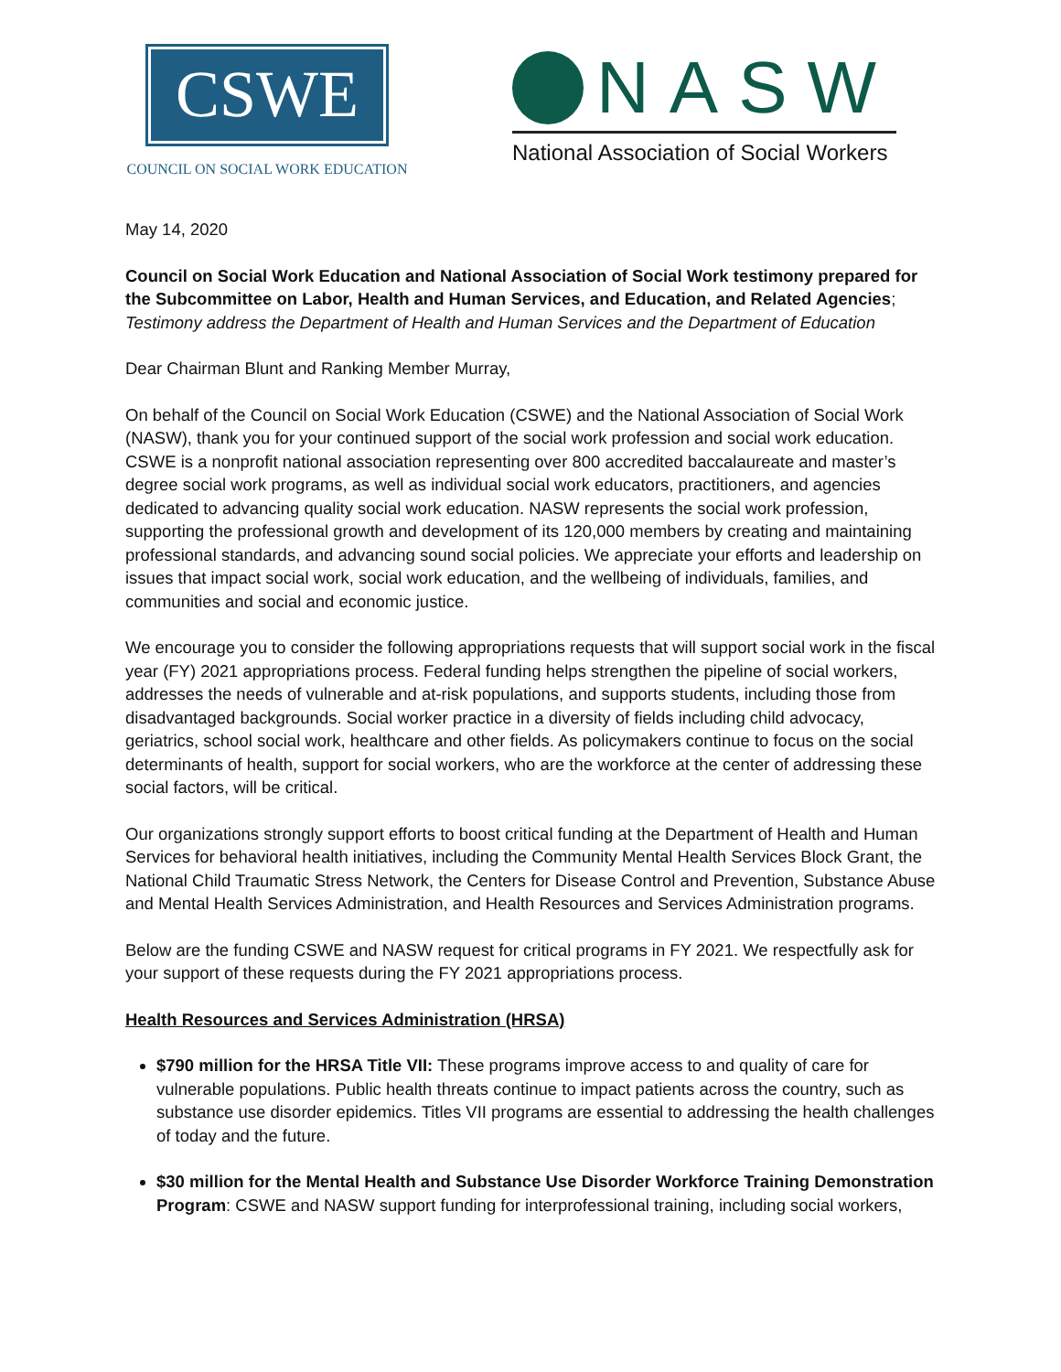CSWE
COUNCIL ON SOCIAL WORK EDUCATION
NASW
National Association of Social Workers
May 14, 2020
Council on Social Work Education and National Association of Social Work testimony prepared for the Subcommittee on Labor, Health and Human Services, and Education, and Related Agencies; Testimony address the Department of Health and Human Services and the Department of Education
Dear Chairman Blunt and Ranking Member Murray,
On behalf of the Council on Social Work Education (CSWE) and the National Association of Social Work (NASW), thank you for your continued support of the social work profession and social work education. CSWE is a nonprofit national association representing over 800 accredited baccalaureate and master’s degree social work programs, as well as individual social work educators, practitioners, and agencies dedicated to advancing quality social work education. NASW represents the social work profession, supporting the professional growth and development of its 120,000 members by creating and maintaining professional standards, and advancing sound social policies. We appreciate your efforts and leadership on issues that impact social work, social work education, and the wellbeing of individuals, families, and communities and social and economic justice.
We encourage you to consider the following appropriations requests that will support social work in the fiscal year (FY) 2021 appropriations process. Federal funding helps strengthen the pipeline of social workers, addresses the needs of vulnerable and at-risk populations, and supports students, including those from disadvantaged backgrounds. Social worker practice in a diversity of fields including child advocacy, geriatrics, school social work, healthcare and other fields. As policymakers continue to focus on the social determinants of health, support for social workers, who are the workforce at the center of addressing these social factors, will be critical.
Our organizations strongly support efforts to boost critical funding at the Department of Health and Human Services for behavioral health initiatives, including the Community Mental Health Services Block Grant, the National Child Traumatic Stress Network, the Centers for Disease Control and Prevention, Substance Abuse and Mental Health Services Administration, and Health Resources and Services Administration programs.
Below are the funding CSWE and NASW request for critical programs in FY 2021. We respectfully ask for your support of these requests during the FY 2021 appropriations process.
Health Resources and Services Administration (HRSA)
$790 million for the HRSA Title VII: These programs improve access to and quality of care for vulnerable populations. Public health threats continue to impact patients across the country, such as substance use disorder epidemics. Titles VII programs are essential to addressing the health challenges of today and the future.
$30 million for the Mental Health and Substance Use Disorder Workforce Training Demonstration Program: CSWE and NASW support funding for interprofessional training, including social workers,